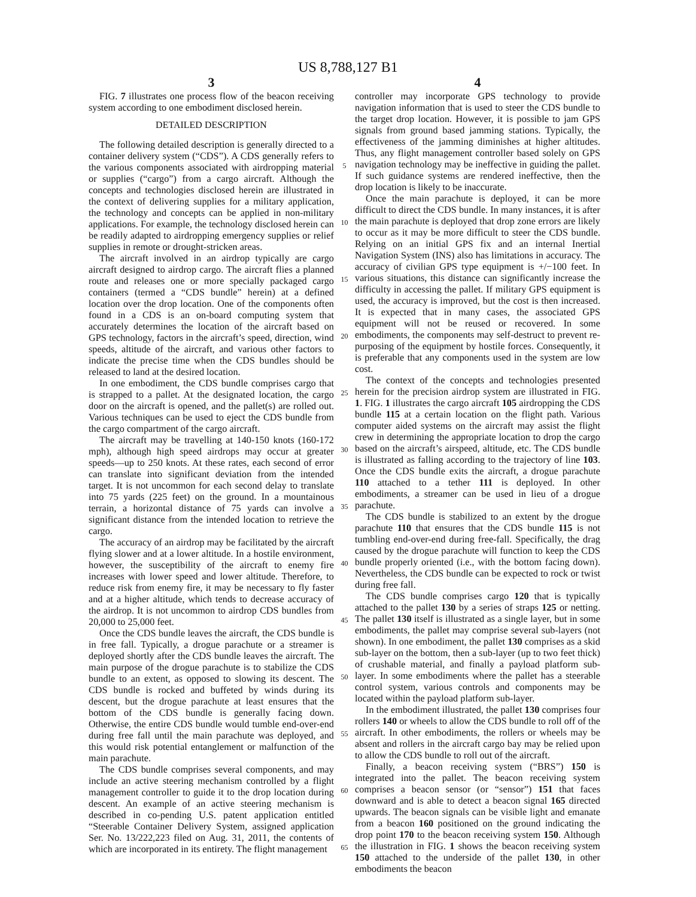US 8,788,127 B1
3
FIG. 7 illustrates one process flow of the beacon receiving system according to one embodiment disclosed herein.
DETAILED DESCRIPTION
The following detailed description is generally directed to a container delivery system (“CDS”). A CDS generally refers to the various components associated with airdropping material or supplies (“cargo”) from a cargo aircraft. Although the concepts and technologies disclosed herein are illustrated in the context of delivering supplies for a military application, the technology and concepts can be applied in non-military applications. For example, the technology disclosed herein can be readily adapted to airdropping emergency supplies or relief supplies in remote or drought-stricken areas.
The aircraft involved in an airdrop typically are cargo aircraft designed to airdrop cargo. The aircraft flies a planned route and releases one or more specially packaged cargo containers (termed a “CDS bundle” herein) at a defined location over the drop location. One of the components often found in a CDS is an on-board computing system that accurately determines the location of the aircraft based on GPS technology, factors in the aircraft’s speed, direction, wind speeds, altitude of the aircraft, and various other factors to indicate the precise time when the CDS bundles should be released to land at the desired location.
In one embodiment, the CDS bundle comprises cargo that is strapped to a pallet. At the designated location, the cargo door on the aircraft is opened, and the pallet(s) are rolled out. Various techniques can be used to eject the CDS bundle from the cargo compartment of the cargo aircraft.
The aircraft may be travelling at 140-150 knots (160-172 mph), although high speed airdrops may occur at greater speeds—up to 250 knots. At these rates, each second of error can translate into significant deviation from the intended target. It is not uncommon for each second delay to translate into 75 yards (225 feet) on the ground. In a mountainous terrain, a horizontal distance of 75 yards can involve a significant distance from the intended location to retrieve the cargo.
The accuracy of an airdrop may be facilitated by the aircraft flying slower and at a lower altitude. In a hostile environment, however, the susceptibility of the aircraft to enemy fire increases with lower speed and lower altitude. Therefore, to reduce risk from enemy fire, it may be necessary to fly faster and at a higher altitude, which tends to decrease accuracy of the airdrop. It is not uncommon to airdrop CDS bundles from 20,000 to 25,000 feet.
Once the CDS bundle leaves the aircraft, the CDS bundle is in free fall. Typically, a drogue parachute or a streamer is deployed shortly after the CDS bundle leaves the aircraft. The main purpose of the drogue parachute is to stabilize the CDS bundle to an extent, as opposed to slowing its descent. The CDS bundle is rocked and buffeted by winds during its descent, but the drogue parachute at least ensures that the bottom of the CDS bundle is generally facing down. Otherwise, the entire CDS bundle would tumble end-over-end during free fall until the main parachute was deployed, and this would risk potential entanglement or malfunction of the main parachute.
The CDS bundle comprises several components, and may include an active steering mechanism controlled by a flight management controller to guide it to the drop location during descent. An example of an active steering mechanism is described in co-pending U.S. patent application entitled “Steerable Container Delivery System, assigned application Ser. No. 13/222,223 filed on Aug. 31, 2011, the contents of which are incorporated in its entirety. The flight management
5
10
15
20
25
30
35
40
45
50
55
60
65
4
controller may incorporate GPS technology to provide navigation information that is used to steer the CDS bundle to the target drop location. However, it is possible to jam GPS signals from ground based jamming stations. Typically, the effectiveness of the jamming diminishes at higher altitudes. Thus, any flight management controller based solely on GPS navigation technology may be ineffective in guiding the pallet. If such guidance systems are rendered ineffective, then the drop location is likely to be inaccurate.
Once the main parachute is deployed, it can be more difficult to direct the CDS bundle. In many instances, it is after the main parachute is deployed that drop zone errors are likely to occur as it may be more difficult to steer the CDS bundle. Relying on an initial GPS fix and an internal Inertial Navigation System (INS) also has limitations in accuracy. The accuracy of civilian GPS type equipment is +/−100 feet. In various situations, this distance can significantly increase the difficulty in accessing the pallet. If military GPS equipment is used, the accuracy is improved, but the cost is then increased. It is expected that in many cases, the associated GPS equipment will not be reused or recovered. In some embodiments, the components may self-destruct to prevent re-purposing of the equipment by hostile forces. Consequently, it is preferable that any components used in the system are low cost.
The context of the concepts and technologies presented herein for the precision airdrop system are illustrated in FIG. 1. FIG. 1 illustrates the cargo aircraft 105 airdropping the CDS bundle 115 at a certain location on the flight path. Various computer aided systems on the aircraft may assist the flight crew in determining the appropriate location to drop the cargo based on the aircraft’s airspeed, altitude, etc. The CDS bundle is illustrated as falling according to the trajectory of line 103. Once the CDS bundle exits the aircraft, a drogue parachute 110 attached to a tether 111 is deployed. In other embodiments, a streamer can be used in lieu of a drogue parachute.
The CDS bundle is stabilized to an extent by the drogue parachute 110 that ensures that the CDS bundle 115 is not tumbling end-over-end during free-fall. Specifically, the drag caused by the drogue parachute will function to keep the CDS bundle properly oriented (i.e., with the bottom facing down). Nevertheless, the CDS bundle can be expected to rock or twist during free fall.
The CDS bundle comprises cargo 120 that is typically attached to the pallet 130 by a series of straps 125 or netting. The pallet 130 itself is illustrated as a single layer, but in some embodiments, the pallet may comprise several sub-layers (not shown). In one embodiment, the pallet 130 comprises as a skid sub-layer on the bottom, then a sub-layer (up to two feet thick) of crushable material, and finally a payload platform sub-layer. In some embodiments where the pallet has a steerable control system, various controls and components may be located within the payload platform sub-layer.
In the embodiment illustrated, the pallet 130 comprises four rollers 140 or wheels to allow the CDS bundle to roll off of the aircraft. In other embodiments, the rollers or wheels may be absent and rollers in the aircraft cargo bay may be relied upon to allow the CDS bundle to roll out of the aircraft.
Finally, a beacon receiving system (“BRS”) 150 is integrated into the pallet. The beacon receiving system comprises a beacon sensor (or “sensor”) 151 that faces downward and is able to detect a beacon signal 165 directed upwards. The beacon signals can be visible light and emanate from a beacon 160 positioned on the ground indicating the drop point 170 to the beacon receiving system 150. Although the illustration in FIG. 1 shows the beacon receiving system 150 attached to the underside of the pallet 130, in other embodiments the beacon